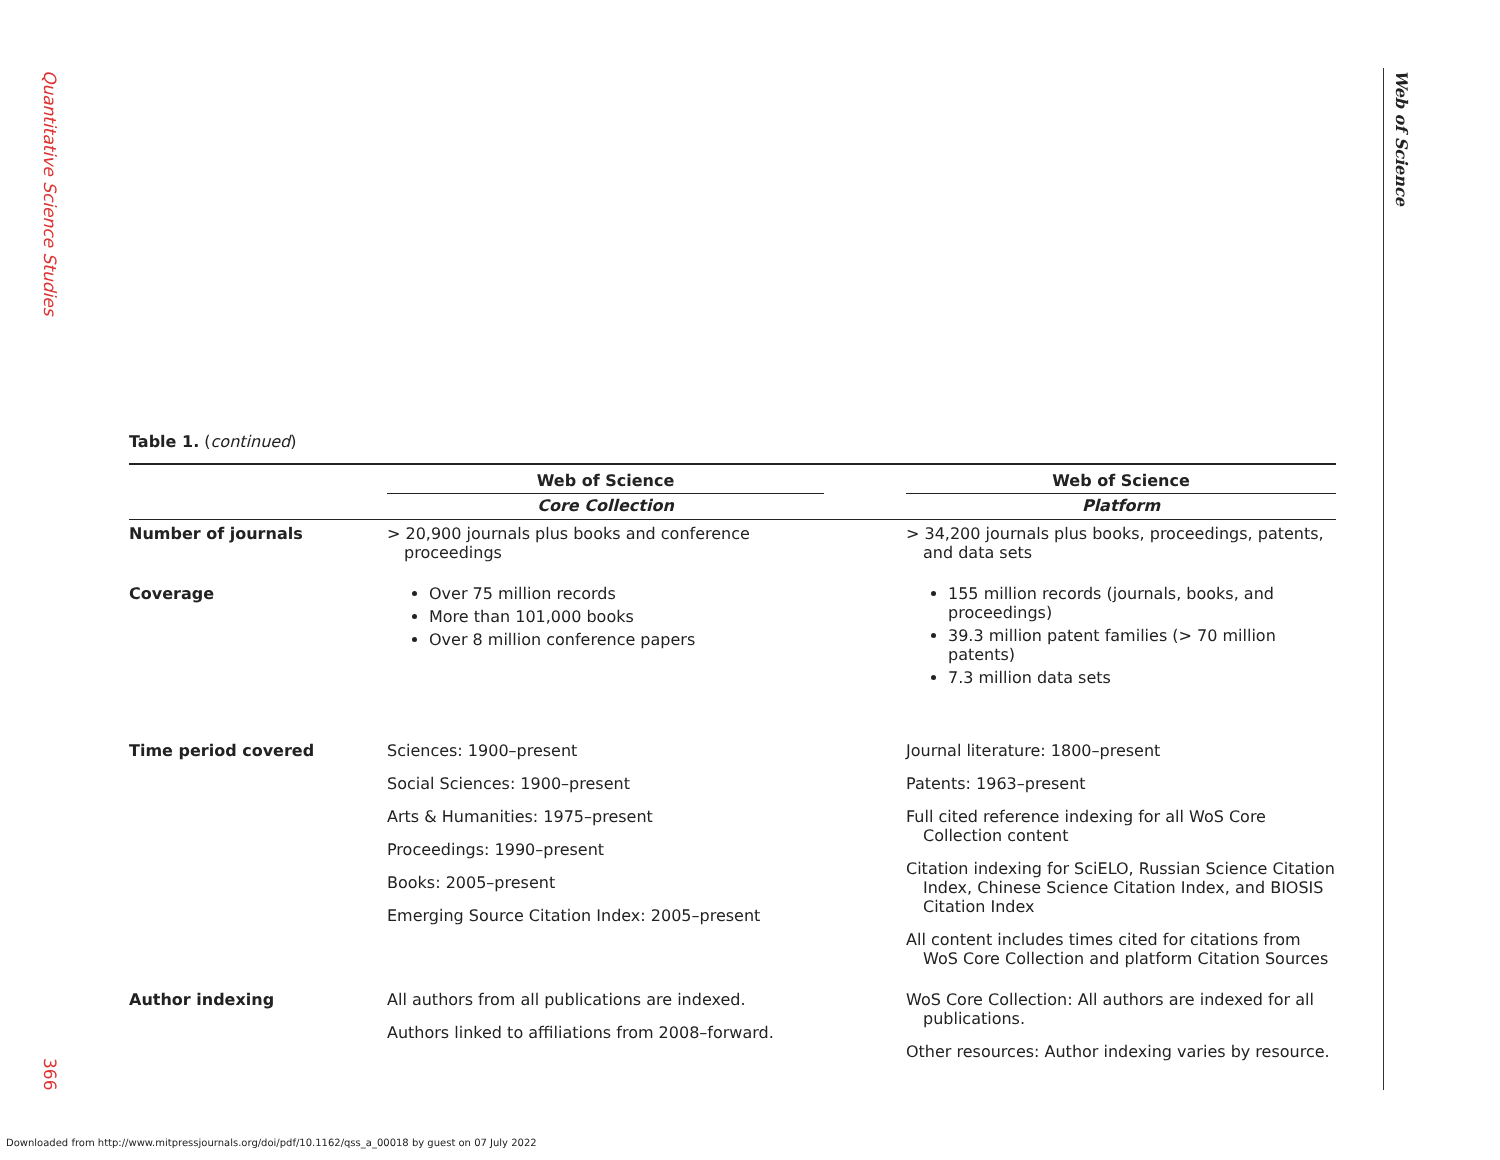Quantitative Science Studies
366
Web of Science
Table 1. (continued)
| | Web of Science Core Collection | | Web of Science Platform |
| --- | --- | --- | --- |
| Number of journals | > 20,900 journals plus books and conference proceedings | | > 34,200 journals plus books, proceedings, patents, and data sets |
| Coverage | Over 75 million records More than 101,000 books Over 8 million conference papers | | 155 million records (journals, books, and proceedings) 39.3 million patent families (> 70 million patents) 7.3 million data sets |
| Time period covered | Sciences: 1900–present Social Sciences: 1900–present Arts & Humanities: 1975–present Proceedings: 1990–present Books: 2005–present Emerging Source Citation Index: 2005–present | | Journal literature: 1800–present Patents: 1963–present Full cited reference indexing for all WoS Core Collection content Citation indexing for SciELO, Russian Science Citation Index, Chinese Science Citation Index, and BIOSIS Citation Index All content includes times cited for citations from WoS Core Collection and platform Citation Sources |
| Author indexing | All authors from all publications are indexed. Authors linked to affiliations from 2008–forward. | | WoS Core Collection: All authors are indexed for all publications. Other resources: Author indexing varies by resource. |
Downloaded from http://www.mitpressjournals.org/doi/pdf/10.1162/qss_a_00018 by guest on 07 July 2022